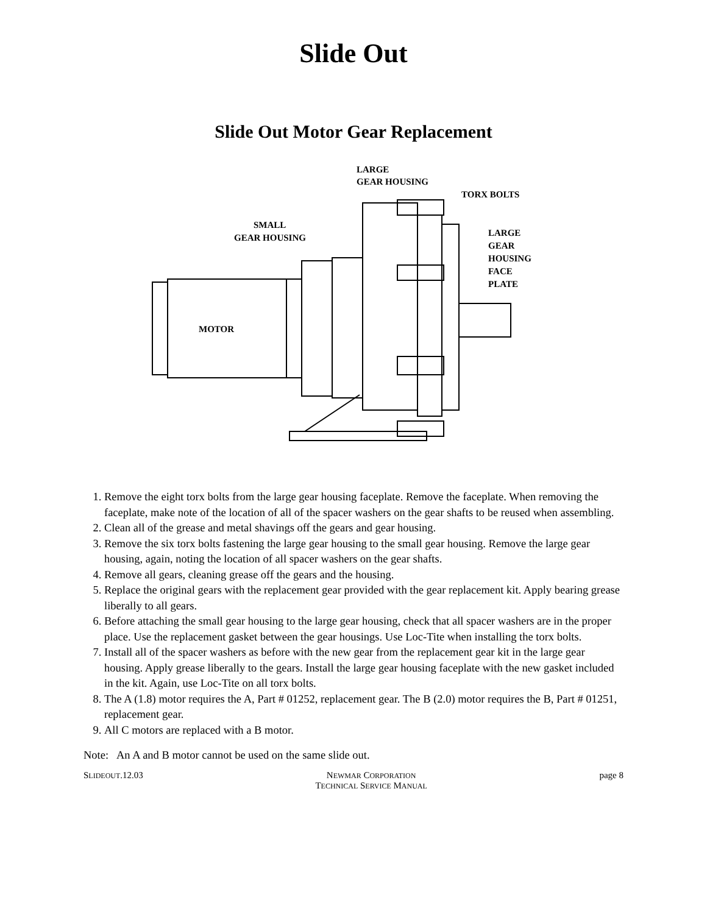Slide Out
Slide Out Motor Gear Replacement
LARGE
GEAR HOUSING
TORX BOLTS
SMALL
GEAR HOUSING
LARGE
GEAR
HOUSING
FACE
PLATE
MOTOR
1. Remove the eight torx bolts from the large gear housing faceplate. Remove the faceplate. When removing the faceplate, make note of the location of all of the spacer washers on the gear shafts to be reused when assembling.
2. Clean all of the grease and metal shavings off the gears and gear housing.
3. Remove the six torx bolts fastening the large gear housing to the small gear housing. Remove the large gear housing, again, noting the location of all spacer washers on the gear shafts.
4. Remove all gears, cleaning grease off the gears and the housing.
5. Replace the original gears with the replacement gear provided with the gear replacement kit. Apply bearing grease liberally to all gears.
6. Before attaching the small gear housing to the large gear housing, check that all spacer washers are in the proper place. Use the replacement gasket between the gear housings. Use Loc-Tite when installing the torx bolts.
7. Install all of the spacer washers as before with the new gear from the replacement gear kit in the large gear housing. Apply grease liberally to the gears. Install the large gear housing faceplate with the new gasket included in the kit. Again, use Loc-Tite on all torx bolts.
8. The A (1.8) motor requires the A, Part # 01252, replacement gear. The B (2.0) motor requires the B, Part # 01251, replacement gear.
9. All C motors are replaced with a B motor.
Note: An A and B motor cannot be used on the same slide out.
SLIDEOUT.12.03 NEWMAR CORPORATION
TECHNICAL SERVICE MANUAL
page 8